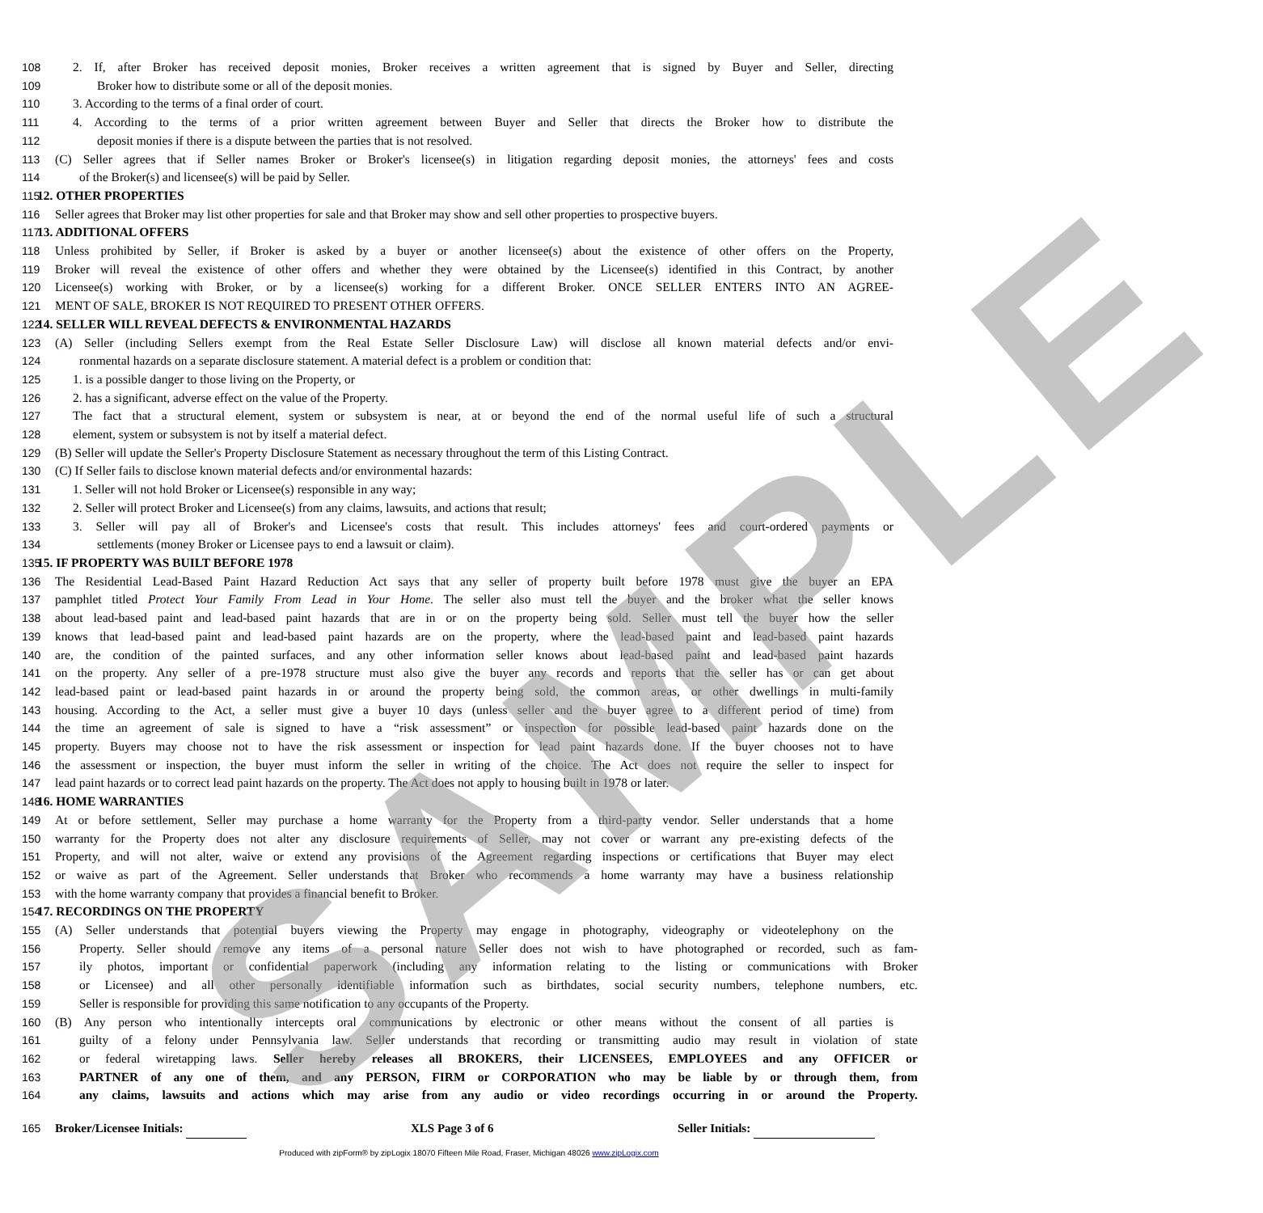SAMPLE
108 2. If, after Broker has received deposit monies, Broker receives a written agreement that is signed by Buyer and Seller, directing
109 Broker how to distribute some or all of the deposit monies.
110 3. According to the terms of a final order of court.
111 4. According to the terms of a prior written agreement between Buyer and Seller that directs the Broker how to distribute the
112 deposit monies if there is a dispute between the parties that is not resolved.
113 (C) Seller agrees that if Seller names Broker or Broker's licensee(s) in litigation regarding deposit monies, the attorneys' fees and costs
114 of the Broker(s) and licensee(s) will be paid by Seller.
115 12. OTHER PROPERTIES
116 Seller agrees that Broker may list other properties for sale and that Broker may show and sell other properties to prospective buyers.
117 13. ADDITIONAL OFFERS
118 Unless prohibited by Seller, if Broker is asked by a buyer or another licensee(s) about the existence of other offers on the Property,
119 Broker will reveal the existence of other offers and whether they were obtained by the Licensee(s) identified in this Contract, by another
120 Licensee(s) working with Broker, or by a licensee(s) working for a different Broker. ONCE SELLER ENTERS INTO AN AGREE-
121 MENT OF SALE, BROKER IS NOT REQUIRED TO PRESENT OTHER OFFERS.
122 14. SELLER WILL REVEAL DEFECTS & ENVIRONMENTAL HAZARDS
123 (A) Seller (including Sellers exempt from the Real Estate Seller Disclosure Law) will disclose all known material defects and/or envi-
124 ronmental hazards on a separate disclosure statement. A material defect is a problem or condition that:
125 1. is a possible danger to those living on the Property, or
126 2. has a significant, adverse effect on the value of the Property.
127 The fact that a structural element, system or subsystem is near, at or beyond the end of the normal useful life of such a structural
128 element, system or subsystem is not by itself a material defect.
129 (B) Seller will update the Seller's Property Disclosure Statement as necessary throughout the term of this Listing Contract.
130 (C) If Seller fails to disclose known material defects and/or environmental hazards:
131 1. Seller will not hold Broker or Licensee(s) responsible in any way;
132 2. Seller will protect Broker and Licensee(s) from any claims, lawsuits, and actions that result;
133 3. Seller will pay all of Broker's and Licensee's costs that result. This includes attorneys' fees and court-ordered payments or
134 settlements (money Broker or Licensee pays to end a lawsuit or claim).
135 15. IF PROPERTY WAS BUILT BEFORE 1978
136 The Residential Lead-Based Paint Hazard Reduction Act says that any seller of property built before 1978 must give the buyer an EPA
137 pamphlet titled Protect Your Family From Lead in Your Home. The seller also must tell the buyer and the broker what the seller knows
138 about lead-based paint and lead-based paint hazards that are in or on the property being sold. Seller must tell the buyer how the seller
139 knows that lead-based paint and lead-based paint hazards are on the property, where the lead-based paint and lead-based paint hazards
140 are, the condition of the painted surfaces, and any other information seller knows about lead-based paint and lead-based paint hazards
141 on the property. Any seller of a pre-1978 structure must also give the buyer any records and reports that the seller has or can get about
142 lead-based paint or lead-based paint hazards in or around the property being sold, the common areas, or other dwellings in multi-family
143 housing. According to the Act, a seller must give a buyer 10 days (unless seller and the buyer agree to a different period of time) from
144 the time an agreement of sale is signed to have a “risk assessment” or inspection for possible lead-based paint hazards done on the
145 property. Buyers may choose not to have the risk assessment or inspection for lead paint hazards done. If the buyer chooses not to have
146 the assessment or inspection, the buyer must inform the seller in writing of the choice. The Act does not require the seller to inspect for
147 lead paint hazards or to correct lead paint hazards on the property. The Act does not apply to housing built in 1978 or later.
148 16. HOME WARRANTIES
149 At or before settlement, Seller may purchase a home warranty for the Property from a third-party vendor. Seller understands that a home
150 warranty for the Property does not alter any disclosure requirements of Seller, may not cover or warrant any pre-existing defects of the
151 Property, and will not alter, waive or extend any provisions of the Agreement regarding inspections or certifications that Buyer may elect
152 or waive as part of the Agreement. Seller understands that Broker who recommends a home warranty may have a business relationship
153 with the home warranty company that provides a financial benefit to Broker.
154 17. RECORDINGS ON THE PROPERTY
155 (A) Seller understands that potential buyers viewing the Property may engage in photography, videography or videotelephony on the
156 Property. Seller should remove any items of a personal nature Seller does not wish to have photographed or recorded, such as fam-
157 ily photos, important or confidential paperwork (including any information relating to the listing or communications with Broker
158 or Licensee) and all other personally identifiable information such as birthdates, social security numbers, telephone numbers, etc.
159 Seller is responsible for providing this same notification to any occupants of the Property.
160 (B) Any person who intentionally intercepts oral communications by electronic or other means without the consent of all parties is
161 guilty of a felony under Pennsylvania law. Seller understands that recording or transmitting audio may result in violation of state
162 or federal wiretapping laws. Seller hereby releases all BROKERS, their LICENSEES, EMPLOYEES and any OFFICER or
163 PARTNER of any one of them, and any PERSON, FIRM or CORPORATION who may be liable by or through them, from
164 any claims, lawsuits and actions which may arise from any audio or video recordings occurring in or around the Property.
165 Broker/Licensee Initials: XLS Page 3 of 6 Seller Initials:
Produced with zipForm® by zipLogix 18070 Fifteen Mile Road, Fraser, Michigan 48026 www.zipLogix.com